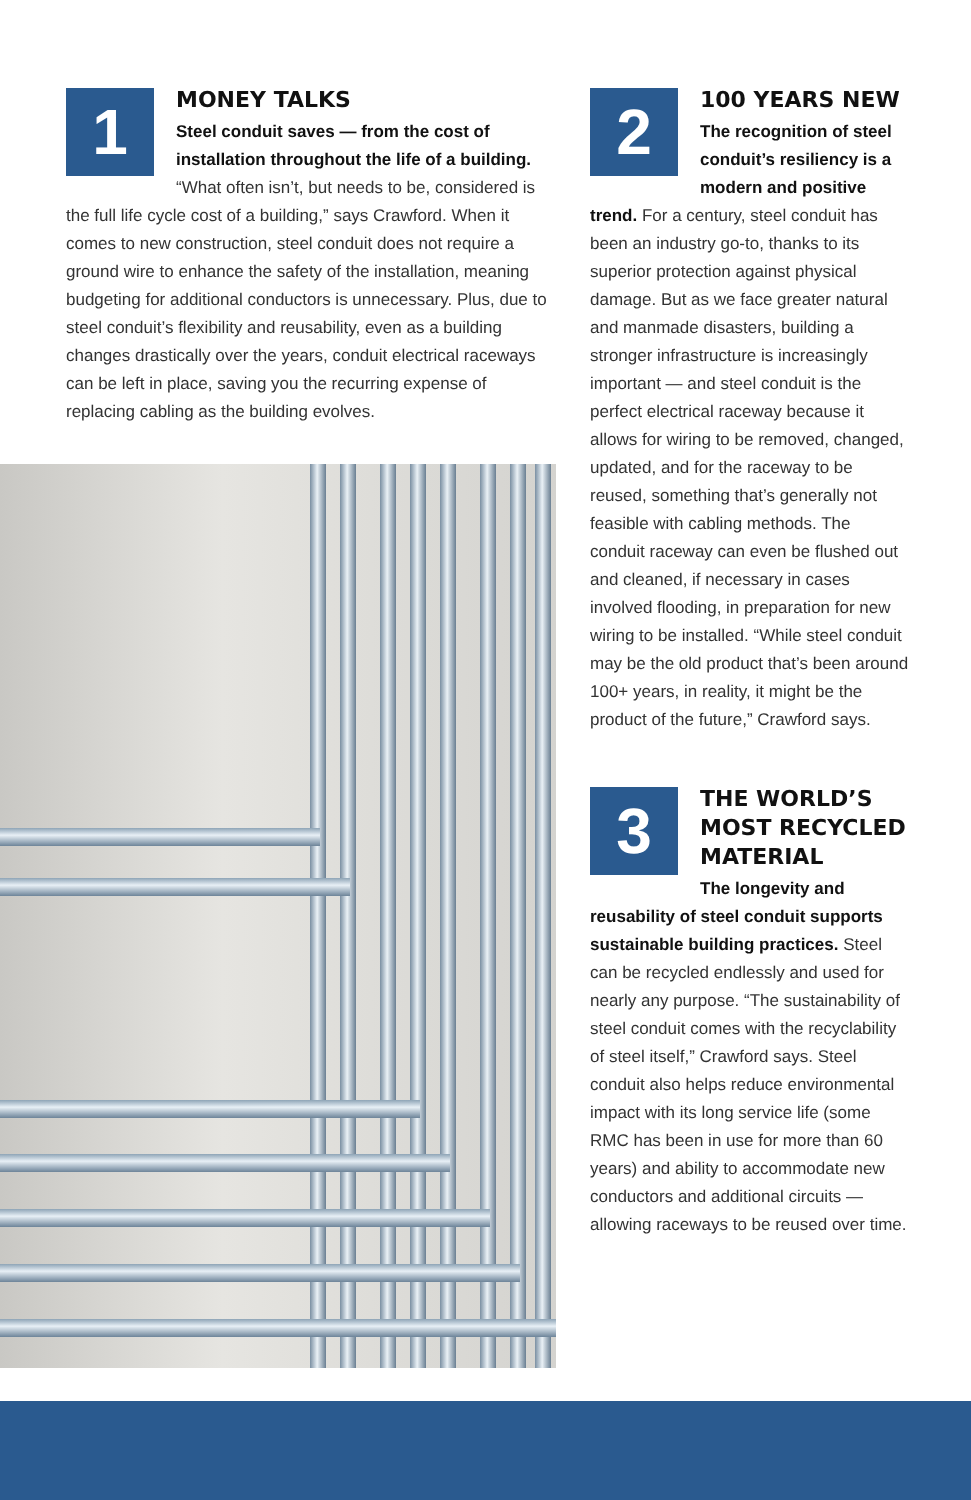1
MONEY TALKS
Steel conduit saves — from the cost of installation throughout the life of a building. “What often isn’t, but needs to be, considered is the full life cycle cost of a building,” says Crawford. When it comes to new construction, steel conduit does not require a ground wire to enhance the safety of the installation, meaning budgeting for additional conductors is unnecessary. Plus, due to steel conduit’s flexibility and reusability, even as a building changes drastically over the years, conduit electrical raceways can be left in place, saving you the recurring expense of replacing cabling as the building evolves.
2
100 YEARS NEW
The recognition of steel conduit’s resiliency is a modern and positive trend. For a century, steel conduit has been an industry go-to, thanks to its superior protection against physical damage. But as we face greater natural and manmade disasters, building a stronger infrastructure is increasingly important — and steel conduit is the perfect electrical raceway because it allows for wiring to be removed, changed, updated, and for the raceway to be reused, something that’s generally not feasible with cabling methods. The conduit raceway can even be flushed out and cleaned, if necessary in cases involved flooding, in preparation for new wiring to be installed. “While steel conduit may be the old product that’s been around 100+ years, in reality, it might be the product of the future,” Crawford says.
3
THE WORLD’S MOST RECYCLED MATERIAL
The longevity and reusability of steel conduit supports sustainable building practices. Steel can be recycled endlessly and used for nearly any purpose. “The sustainability of steel conduit comes with the recyclability of steel itself,” Crawford says. Steel conduit also helps reduce environmental impact with its long service life (some RMC has been in use for more than 60 years) and ability to accommodate new conductors and additional circuits — allowing raceways to be reused over time.